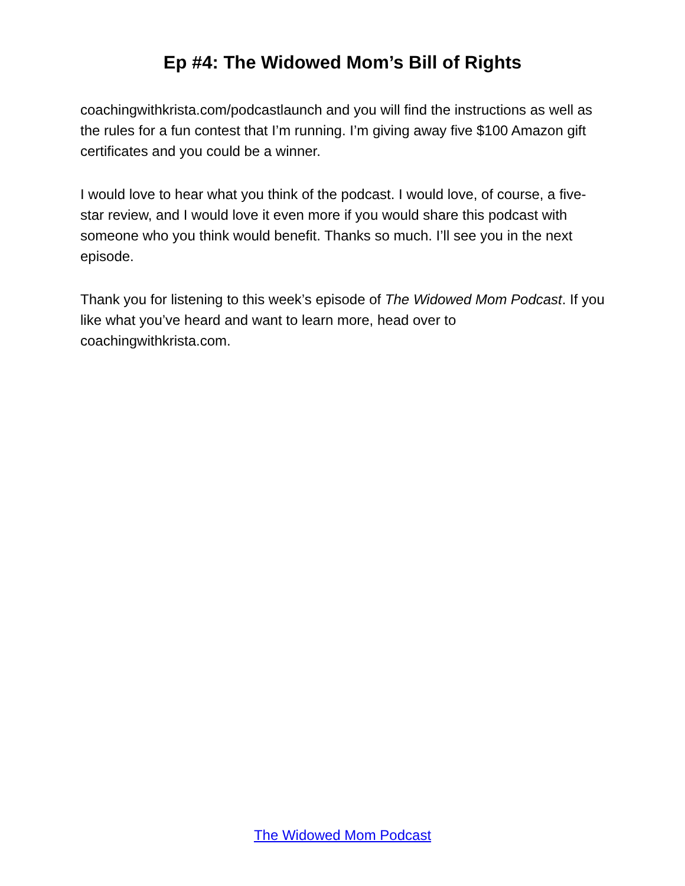Ep #4: The Widowed Mom’s Bill of Rights
coachingwithkrista.com/podcastlaunch and you will find the instructions as well as the rules for a fun contest that I’m running. I’m giving away five $100 Amazon gift certificates and you could be a winner.
I would love to hear what you think of the podcast. I would love, of course, a five-star review, and I would love it even more if you would share this podcast with someone who you think would benefit. Thanks so much. I’ll see you in the next episode.
Thank you for listening to this week’s episode of The Widowed Mom Podcast. If you like what you’ve heard and want to learn more, head over to coachingwithkrista.com.
The Widowed Mom Podcast